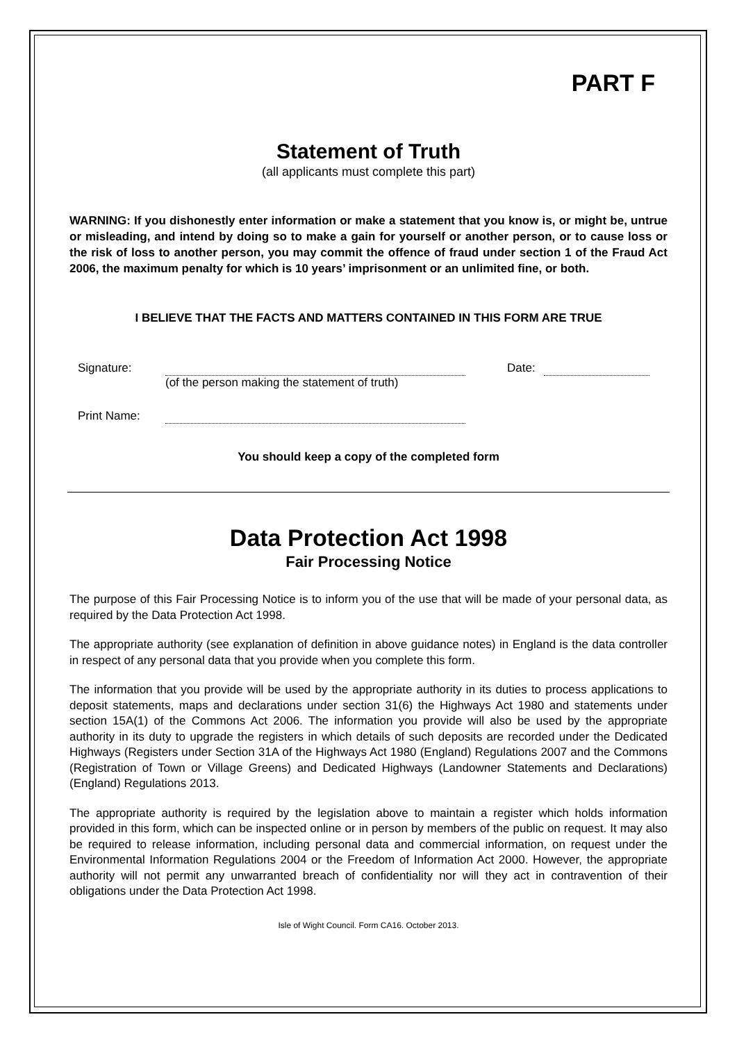PART F
Statement of Truth
(all applicants must complete this part)
WARNING: If you dishonestly enter information or make a statement that you know is, or might be, untrue or misleading, and intend by doing so to make a gain for yourself or another person, or to cause loss or the risk of loss to another person, you may commit the offence of fraud under section 1 of the Fraud Act 2006, the maximum penalty for which is 10 years’ imprisonment or an unlimited fine, or both.
I BELIEVE THAT THE FACTS AND MATTERS CONTAINED IN THIS FORM ARE TRUE
Signature: (of the person making the statement of truth)
Date:
Print Name:
You should keep a copy of the completed form
Data Protection Act 1998
Fair Processing Notice
The purpose of this Fair Processing Notice is to inform you of the use that will be made of your personal data, as required by the Data Protection Act 1998.
The appropriate authority (see explanation of definition in above guidance notes) in England is the data controller in respect of any personal data that you provide when you complete this form.
The information that you provide will be used by the appropriate authority in its duties to process applications to deposit statements, maps and declarations under section 31(6) the Highways Act 1980 and statements under section 15A(1) of the Commons Act 2006. The information you provide will also be used by the appropriate authority in its duty to upgrade the registers in which details of such deposits are recorded under the Dedicated Highways (Registers under Section 31A of the Highways Act 1980 (England) Regulations 2007 and the Commons (Registration of Town or Village Greens) and Dedicated Highways (Landowner Statements and Declarations) (England) Regulations 2013.
The appropriate authority is required by the legislation above to maintain a register which holds information provided in this form, which can be inspected online or in person by members of the public on request. It may also be required to release information, including personal data and commercial information, on request under the Environmental Information Regulations 2004 or the Freedom of Information Act 2000. However, the appropriate authority will not permit any unwarranted breach of confidentiality nor will they act in contravention of their obligations under the Data Protection Act 1998.
Isle of Wight Council. Form CA16. October 2013.